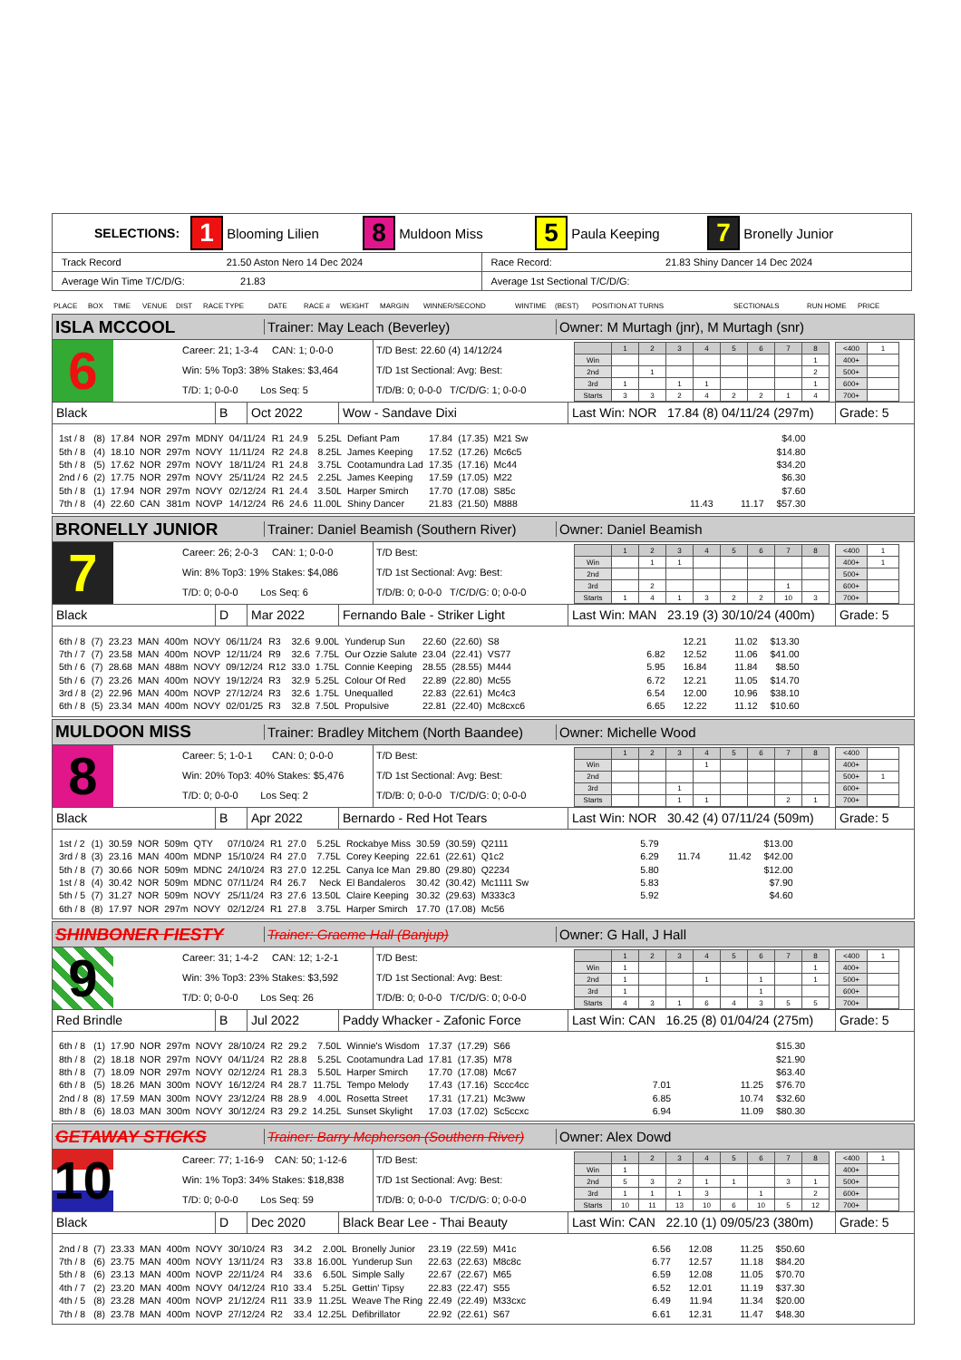SELECTIONS: 1 Blooming Lilien 8 Muldoon Miss 5 Paula Keeping 7 Bronelly Junior
Track Record 21.50 Aston Nero 14 Dec 2024
Race Record: 21.83 Shiny Dancer 14 Dec 2024
Average Win Time T/C/D/G: 21.83
Average 1st Sectional T/C/D/G:
PLACE BOX TIME VENUE DIST RACE TYPE DATE RACE # WEIGHT MARGIN WINNER/SECOND WINTIME (BEST) POSITION AT TURNS SECTIONALS RUN HOME PRICE
ISLA MCCOOL
Trainer: May Leach (Beverley)
Owner: M Murtagh (jnr), M Murtagh (snr)
6
Career: 21; 1-3-4 CAN: 1; 0-0-0
Win: 5% Top3: 38% Stakes: $3,464
T/D: 1; 0-0-0 Los Seq: 5
T/D Best: 22.60 (4) 14/12/24
T/D 1st Sectional: Avg: Best:
T/D/B: 0; 0-0-0 T/C/D/G: 1; 0-0-0
| | 1 | 2 | 3 | 4 | 5 | 6 | 7 | 8 |
| Win | | | | | | | | 1 |
| 2nd | | 1 | | | | | | 2 |
| 3rd | 1 | | 1 | 1 | | | | 1 |
| Starts | 3 | 3 | 2 | 4 | 2 | 2 | 1 | 4 |
| <400 | 1 |
| 400+ | |
| 500+ | |
| 600+ | |
| 700+ | |
Black B Oct 2022 Wow - Sandave Dixi
Last Win: NOR 17.84 (8) 04/11/24 (297m)
Grade: 5
| 1st / 8 | (8) | 17.84 | NOR | 297m | MDNY | 04/11/24 | R1 | 24.9 | 5.25L | Defiant Pam | 17.84 | (17.35) | M21 Sw | | | | $4.00 |
| 5th / 8 | (4) | 18.10 | NOR | 297m | NOVY | 11/11/24 | R2 | 24.8 | 8.25L | James Keeping | 17.52 | (17.26) | Mc6c5 | | | | $14.80 |
| 5th / 8 | (5) | 17.62 | NOR | 297m | NOVY | 18/11/24 | R1 | 24.8 | 3.75L | Cootamundra Lad | 17.35 | (17.16) | Mc44 | | | | $34.20 |
| 2nd / 6 | (2) | 17.75 | NOR | 297m | NOVY | 25/11/24 | R2 | 24.5 | 2.25L | James Keeping | 17.59 | (17.05) | M22 | | | | $6.30 |
| 5th / 8 | (1) | 17.94 | NOR | 297m | NOVY | 02/12/24 | R1 | 24.4 | 3.50L | Harper Smirch | 17.70 | (17.08) | S85c | | | | $7.60 |
| 7th / 8 | (4) | 22.60 | CAN | 381m | NOVP | 14/12/24 | R6 | 24.6 | 11.00L | Shiny Dancer | 21.83 | (21.50) | M888 | | 11.43 | 11.17 | $57.30 |
BRONELLY JUNIOR
Trainer: Daniel Beamish (Southern River)
Owner: Daniel Beamish
7
Career: 26; 2-0-3 CAN: 1; 0-0-0
Win: 8% Top3: 19% Stakes: $4,086
T/D: 0; 0-0-0 Los Seq: 6
T/D Best:
T/D 1st Sectional: Avg: Best:
T/D/B: 0; 0-0-0 T/C/D/G: 0; 0-0-0
| | 1 | 2 | 3 | 4 | 5 | 6 | 7 | 8 |
| Win | | 1 | 1 | | | | | |
| 2nd | | | | | | | | |
| 3rd | | 2 | | | | | 1 | |
| Starts | 1 | 4 | 1 | 3 | 2 | 2 | 10 | 3 |
| <400 | 1 |
| 400+ | 1 |
| 500+ | |
| 600+ | |
| 700+ | |
Black D Mar 2022 Fernando Bale - Striker Light
Last Win: MAN 23.19 (3) 30/10/24 (400m)
Grade: 5
| 6th / 8 | (7) | 23.23 | MAN | 400m | NOVY | 06/11/24 | R3 | 32.6 | 9.00L | Yunderup Sun | 22.60 | (22.60) | S8 | | 12.21 | 11.02 | $13.30 |
| 7th / 7 | (7) | 23.58 | MAN | 400m | NOVP | 12/11/24 | R9 | 32.6 | 7.75L | Our Ozzie Salute | 23.04 | (22.41) | VS77 | 6.82 | 12.52 | 11.06 | $41.00 |
| 5th / 6 | (7) | 28.68 | MAN | 488m | NOVY | 09/12/24 | R12 | 33.0 | 1.75L | Connie Keeping | 28.55 | (28.55) | M444 | 5.95 | 16.84 | 11.84 | $8.50 |
| 5th / 6 | (7) | 23.26 | MAN | 400m | NOVY | 19/12/24 | R3 | 32.9 | 5.25L | Colour Of Red | 22.89 | (22.80) | Mc55 | 6.72 | 12.21 | 11.05 | $14.70 |
| 3rd / 8 | (2) | 22.96 | MAN | 400m | NOVP | 27/12/24 | R3 | 32.6 | 1.75L | Unequalled | 22.83 | (22.61) | Mc4c3 | 6.54 | 12.00 | 10.96 | $38.10 |
| 6th / 8 | (5) | 23.34 | MAN | 400m | NOVY | 02/01/25 | R3 | 32.8 | 7.50L | Propulsive | 22.81 | (22.40) | Mc8cxc6 | 6.65 | 12.22 | 11.12 | $10.60 |
MULDOON MISS
Trainer: Bradley Mitchem (North Baandee)
Owner: Michelle Wood
8
Career: 5; 1-0-1 CAN: 0; 0-0-0
Win: 20% Top3: 40% Stakes: $5,476
T/D: 0; 0-0-0 Los Seq: 2
T/D Best:
T/D 1st Sectional: Avg: Best:
T/D/B: 0; 0-0-0 T/C/D/G: 0; 0-0-0
| | 1 | 2 | 3 | 4 | 5 | 6 | 7 | 8 |
| Win | | | | 1 | | | | |
| 2nd | | | | | | | | |
| 3rd | | | 1 | | | | | |
| Starts | | | 1 | 1 | | | 2 | 1 |
| <400 | |
| 400+ | |
| 500+ | 1 |
| 600+ | |
| 700+ | |
Black B Apr 2022 Bernardo - Red Hot Tears
Last Win: NOR 30.42 (4) 07/11/24 (509m)
Grade: 5
| 1st / 2 | (1) | 30.59 | NOR | 509m | QTY | 07/10/24 | R1 | 27.0 | 5.25L | Rockabye Miss | 30.59 | (30.59) | Q2111 | 5.79 | | | $13.00 |
| 3rd / 8 | (3) | 23.16 | MAN | 400m | MDNP | 15/10/24 | R4 | 27.0 | 7.75L | Corey Keeping | 22.61 | (22.61) | Q1c2 | 6.29 | 11.74 | 11.42 | $42.00 |
| 5th / 8 | (7) | 30.66 | NOR | 509m | MDNC | 24/10/24 | R3 | 27.0 | 12.25L | Canya Ice Man | 29.80 | (29.80) | Q2234 | 5.80 | | | $12.00 |
| 1st / 8 | (4) | 30.42 | NOR | 509m | MDNC | 07/11/24 | R4 | 26.7 | Neck | El Bandaleros | 30.42 | (30.42) | Mc1111 Sw | 5.83 | | | $7.90 |
| 5th / 5 | (7) | 31.27 | NOR | 509m | NOVY | 25/11/24 | R3 | 27.6 | 13.50L | Claire Keeping | 30.32 | (29.63) | M333c3 | 5.92 | | | $4.60 |
| 6th / 8 | (8) | 17.97 | NOR | 297m | NOVY | 02/12/24 | R1 | 27.8 | 3.75L | Harper Smirch | 17.70 | (17.08) | Mc56 | | | | |
SHINBONER FIESTY
Trainer: Graeme Hall (Banjup) Owner: G Hall, J Hall
9
Career: 31; 1-4-2 CAN: 12; 1-2-1
Win: 3% Top3: 23% Stakes: $3,592
T/D: 0; 0-0-0 Los Seq: 26
T/D Best:
T/D 1st Sectional: Avg: Best:
T/D/B: 0; 0-0-0 T/C/D/G: 0; 0-0-0
| | 1 | 2 | 3 | 4 | 5 | 6 | 7 | 8 |
| Win | 1 | | | | | | | 1 |
| 2nd | 1 | | | 1 | | 1 | | 1 |
| 3rd | 1 | | | | | 1 | | |
| Starts | 4 | 3 | 1 | 6 | 4 | 3 | 5 | 5 |
| <400 | 1 |
| 400+ | |
| 500+ | |
| 600+ | |
| 700+ | |
Red Brindle B Jul 2022 Paddy Whacker - Zafonic Force
Last Win: CAN 16.25 (8) 01/04/24 (275m)
Grade: 5
| 6th / 8 | (1) | 17.90 | NOR | 297m | NOVY | 28/10/24 | R2 | 29.2 | 7.50L | Winnie's Wisdom | 17.37 | (17.29) | S66 | | | | $15.30 |
| 8th / 8 | (2) | 18.18 | NOR | 297m | NOVY | 04/11/24 | R2 | 28.8 | 5.25L | Cootamundra Lad | 17.81 | (17.35) | M78 | | | | $21.90 |
| 8th / 8 | (7) | 18.09 | NOR | 297m | NOVY | 02/12/24 | R1 | 28.3 | 5.50L | Harper Smirch | 17.70 | (17.08) | Mc67 | | | | $63.40 |
| 6th / 8 | (5) | 18.26 | MAN | 300m | NOVY | 16/12/24 | R4 | 28.7 | 11.75L | Tempo Melody | 17.43 | (17.16) | Sccc4cc | 7.01 | | 11.25 | $76.70 |
| 2nd / 8 | (8) | 17.59 | MAN | 300m | NOVY | 23/12/24 | R8 | 28.9 | 4.00L | Rosetta Street | 17.31 | (17.21) | Mc3ww | 6.85 | | 10.74 | $32.60 |
| 8th / 8 | (6) | 18.03 | MAN | 300m | NOVY | 30/12/24 | R3 | 29.2 | 14.25L | Sunset Skylight | 17.03 | (17.02) | Sc5ccxc | 6.94 | | 11.09 | $80.30 |
GETAWAY STICKS
Trainer: Barry Mcpherson (Southern River)
Owner: Alex Dowd
10
Career: 77; 1-16-9 CAN: 50; 1-12-6
Win: 1% Top3: 34% Stakes: $18,838
T/D: 0; 0-0-0 Los Seq: 59
T/D Best:
T/D 1st Sectional: Avg: Best:
T/D/B: 0; 0-0-0 T/C/D/G: 0; 0-0-0
| | 1 | 2 | 3 | 4 | 5 | 6 | 7 | 8 |
| Win | 1 | | | | | | | |
| 2nd | 5 | 3 | 2 | 1 | 1 | | 3 | 1 |
| 3rd | 1 | 1 | 1 | 3 | | 1 | | 2 |
| Starts | 10 | 11 | 13 | 10 | 6 | 10 | 5 | 12 |
| <400 | 1 |
| 400+ | |
| 500+ | |
| 600+ | |
| 700+ | |
Black D Dec 2020 Black Bear Lee - Thai Beauty
Last Win: CAN 22.10 (1) 09/05/23 (380m)
Grade: 5
| 2nd / 8 | (7) | 23.33 | MAN | 400m | NOVY | 30/10/24 | R3 | 34.2 | 2.00L | Bronelly Junior | 23.19 | (22.59) | M41c | 6.56 | 12.08 | 11.25 | $50.60 |
| 7th / 8 | (6) | 23.75 | MAN | 400m | NOVY | 13/11/24 | R3 | 33.8 | 16.00L | Yunderup Sun | 22.63 | (22.63) | M8c8c | 6.77 | 12.57 | 11.18 | $84.20 |
| 5th / 8 | (6) | 23.13 | MAN | 400m | NOVP | 22/11/24 | R4 | 33.6 | 6.50L | Simple Sally | 22.67 | (22.67) | M65 | 6.59 | 12.08 | 11.05 | $70.70 |
| 4th / 7 | (2) | 23.20 | MAN | 400m | NOVY | 04/12/24 | R10 | 33.4 | 5.25L | Gettin' Tipsy | 22.83 | (22.47) | S55 | 6.52 | 12.01 | 11.19 | $37.30 |
| 4th / 5 | (8) | 23.28 | MAN | 400m | NOVP | 21/12/24 | R11 | 33.9 | 11.25L | Weave The Ring | 22.49 | (22.49) | M33cxc | 6.49 | 11.94 | 11.34 | $20.00 |
| 7th / 8 | (8) | 23.78 | MAN | 400m | NOVP | 27/12/24 | R2 | 33.4 | 12.25L | Defibrillator | 22.92 | (22.61) | S67 | 6.61 | 12.31 | 11.47 | $48.30 |